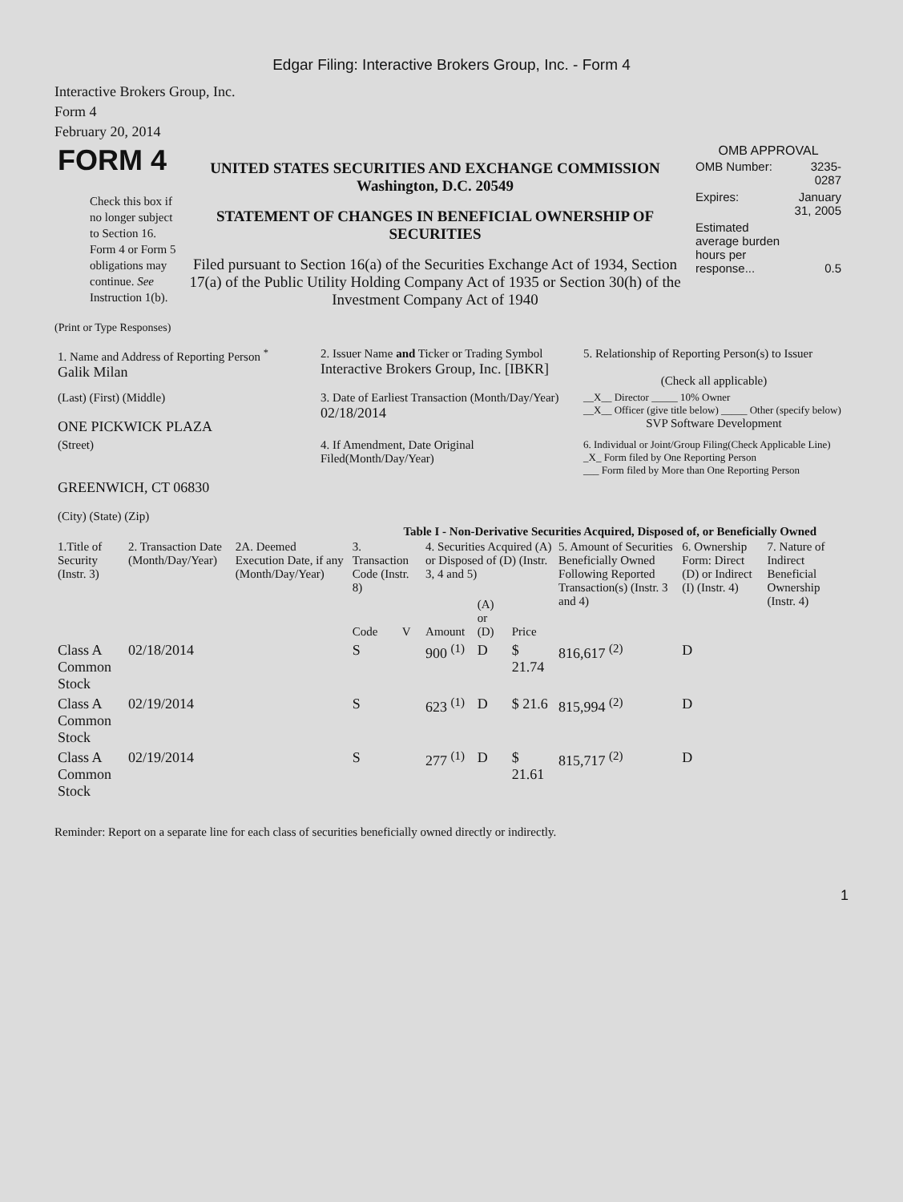Edgar Filing: Interactive Brokers Group, Inc. - Form 4
Interactive Brokers Group, Inc.
Form 4
February 20, 2014
| FORM 4 Check this box if no longer subject to Section 16. Form 4 or Form 5 obligations may continue. See Instruction 1(b). | UNITED STATES SECURITIES AND EXCHANGE COMMISSION Washington, D.C. 20549 STATEMENT OF CHANGES IN BENEFICIAL OWNERSHIP OF SECURITIES Filed pursuant to Section 16(a) of the Securities Exchange Act of 1934, Section 17(a) of the Public Utility Holding Company Act of 1935 or Section 30(h) of the Investment Company Act of 1940 | OMB APPROVAL / OMB Number: / 3235-0287 / / Expires: / January 31, 2005 / / Estimated average burden hours per response... / 0.5 / |
(Print or Type Responses)
| 1. Name and Address of Reporting Person <sup>*</sup> Galik Milan | 2. Issuer Name and Ticker or Trading Symbol Interactive Brokers Group, Inc. [IBKR] | 5. Relationship of Reporting Person(s) to Issuer (Check all applicable) |
| (Last) (First) (Middle) ONE PICKWICK PLAZA | 3. Date of Earliest Transaction (Month/Day/Year) 02/18/2014 | __X__ Director _____ 10% Owner __X__ Officer (give title below) _____ Other (specify below) SVP Software Development |
| (Street) GREENWICH, CT 06830 (City) (State) (Zip) | 4. If Amendment, Date Original Filed(Month/Day/Year) | 6. Individual or Joint/Group Filing(Check Applicable Line) _X_ Form filed by One Reporting Person ___ Form filed by More than One Reporting Person |
Table I - Non-Derivative Securities Acquired, Disposed of, or Beneficially Owned
| 1.Title of Security (Instr. 3) | 2. Transaction Date (Month/Day/Year) | 2A. Deemed Execution Date, if any (Month/Day/Year) | 3. Transaction Code (Instr. 8) | | 4. Securities Acquired (A) or Disposed of (D) (Instr. 3, 4 and 5) | | | 5. Amount of Securities Beneficially Owned Following Reported Transaction(s) (Instr. 3 and 4) | 6. Ownership Form: Direct (D) or Indirect (I) (Instr. 4) | 7. Nature of Indirect Beneficial Ownership (Instr. 4) |
| --- | --- | --- | --- | --- | --- | --- | --- | --- | --- | --- |
| | | | Code | V | Amount | (A) or (D) | Price | | | |
| Class A Common Stock | 02/18/2014 | | S | | 900 <sup>(1)</sup> | D | $ 21.74 | 816,617 <sup>(2)</sup> | D | |
| Class A Common Stock | 02/19/2014 | | S | | 623 <sup>(1)</sup> | D | $ 21.6 | 815,994 <sup>(2)</sup> | D | |
| Class A Common Stock | 02/19/2014 | | S | | 277 <sup>(1)</sup> | D | $ 21.61 | 815,717 <sup>(2)</sup> | D | |
Reminder: Report on a separate line for each class of securities beneficially owned directly or indirectly.
1